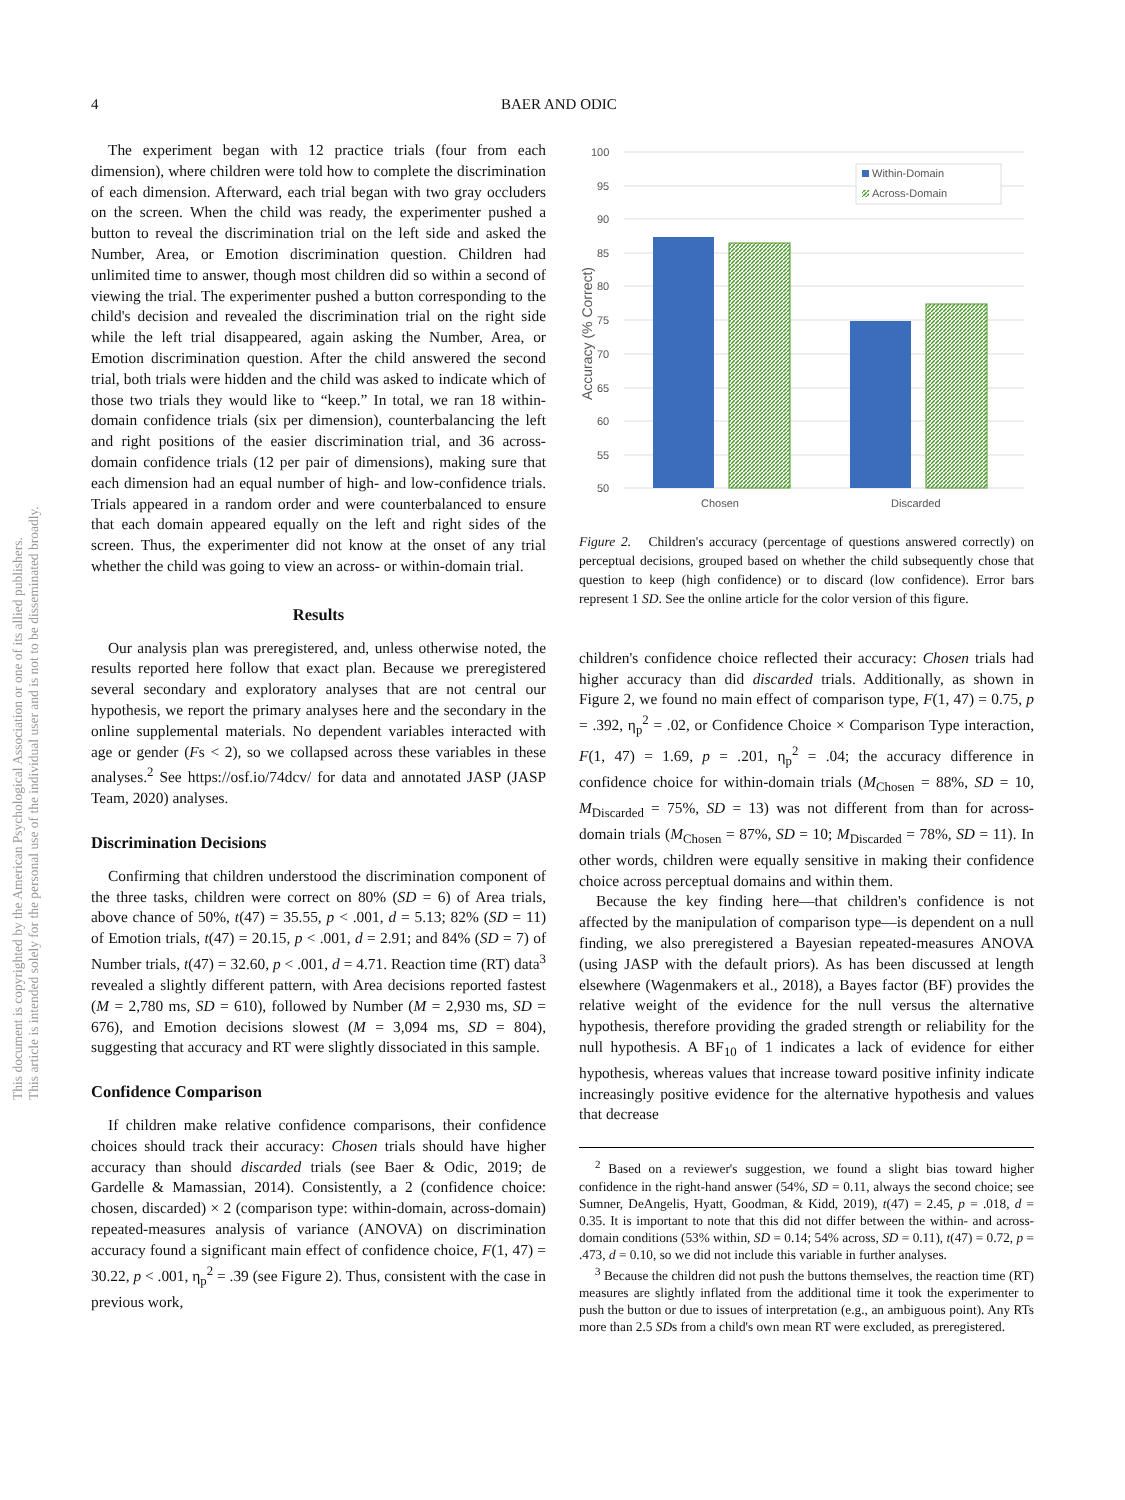4 BAER AND ODIC
This document is copyrighted by the American Psychological Association or one of its allied publishers.
This article is intended solely for the personal use of the individual user and is not to be disseminated broadly.
The experiment began with 12 practice trials (four from each dimension), where children were told how to complete the discrimination of each dimension. Afterward, each trial began with two gray occluders on the screen. When the child was ready, the experimenter pushed a button to reveal the discrimination trial on the left side and asked the Number, Area, or Emotion discrimination question. Children had unlimited time to answer, though most children did so within a second of viewing the trial. The experimenter pushed a button corresponding to the child's decision and revealed the discrimination trial on the right side while the left trial disappeared, again asking the Number, Area, or Emotion discrimination question. After the child answered the second trial, both trials were hidden and the child was asked to indicate which of those two trials they would like to “keep.” In total, we ran 18 within-domain confidence trials (six per dimension), counterbalancing the left and right positions of the easier discrimination trial, and 36 across-domain confidence trials (12 per pair of dimensions), making sure that each dimension had an equal number of high- and low-confidence trials. Trials appeared in a random order and were counterbalanced to ensure that each domain appeared equally on the left and right sides of the screen. Thus, the experimenter did not know at the onset of any trial whether the child was going to view an across- or within-domain trial.
Results
Our analysis plan was preregistered, and, unless otherwise noted, the results reported here follow that exact plan. Because we preregistered several secondary and exploratory analyses that are not central our hypothesis, we report the primary analyses here and the secondary in the online supplemental materials. No dependent variables interacted with age or gender (Fs < 2), so we collapsed across these variables in these analyses.<sup>2</sup> See https://osf.io/74dcv/ for data and annotated JASP (JASP Team, 2020) analyses.
Discrimination Decisions
Confirming that children understood the discrimination component of the three tasks, children were correct on 80% (SD = 6) of Area trials, above chance of 50%, t(47) = 35.55, p < .001, d = 5.13; 82% (SD = 11) of Emotion trials, t(47) = 20.15, p < .001, d = 2.91; and 84% (SD = 7) of Number trials, t(47) = 32.60, p < .001, d = 4.71. Reaction time (RT) data<sup>3</sup> revealed a slightly different pattern, with Area decisions reported fastest (M = 2,780 ms, SD = 610), followed by Number (M = 2,930 ms, SD = 676), and Emotion decisions slowest (M = 3,094 ms, SD = 804), suggesting that accuracy and RT were slightly dissociated in this sample.
Confidence Comparison
If children make relative confidence comparisons, their confidence choices should track their accuracy: Chosen trials should have higher accuracy than should discarded trials (see Baer & Odic, 2019; de Gardelle & Mamassian, 2014). Consistently, a 2 (confidence choice: chosen, discarded) × 2 (comparison type: within-domain, across-domain) repeated-measures analysis of variance (ANOVA) on discrimination accuracy found a significant main effect of confidence choice, F(1, 47) = 30.22, p < .001, η<sub>p</sub><sup>2</sup> = .39 (see Figure 2). Thus, consistent with the case in previous work,
100
95
90
85
80
75
70
65
60
55
50
Accuracy (% Correct)
Chosen
Discarded
Within-Domain
Across-Domain
Figure 2. Children's accuracy (percentage of questions answered correctly) on perceptual decisions, grouped based on whether the child subsequently chose that question to keep (high confidence) or to discard (low confidence). Error bars represent 1 SD. See the online article for the color version of this figure.
children's confidence choice reflected their accuracy: Chosen trials had higher accuracy than did discarded trials. Additionally, as shown in Figure 2, we found no main effect of comparison type, F(1, 47) = 0.75, p = .392, η<sub>p</sub><sup>2</sup> = .02, or Confidence Choice × Comparison Type interaction, F(1, 47) = 1.69, p = .201, η<sub>p</sub><sup>2</sup> = .04; the accuracy difference in confidence choice for within-domain trials (M<sub>Chosen</sub> = 88%, SD = 10, M<sub>Discarded</sub> = 75%, SD = 13) was not different from than for across-domain trials (M<sub>Chosen</sub> = 87%, SD = 10; M<sub>Discarded</sub> = 78%, SD = 11). In other words, children were equally sensitive in making their confidence choice across perceptual domains and within them.
Because the key finding here—that children's confidence is not affected by the manipulation of comparison type—is dependent on a null finding, we also preregistered a Bayesian repeated-measures ANOVA (using JASP with the default priors). As has been discussed at length elsewhere (Wagenmakers et al., 2018), a Bayes factor (BF) provides the relative weight of the evidence for the null versus the alternative hypothesis, therefore providing the graded strength or reliability for the null hypothesis. A BF<sub>10</sub> of 1 indicates a lack of evidence for either hypothesis, whereas values that increase toward positive infinity indicate increasingly positive evidence for the alternative hypothesis and values that decrease
<sup>2</sup> Based on a reviewer's suggestion, we found a slight bias toward higher confidence in the right-hand answer (54%, SD = 0.11, always the second choice; see Sumner, DeAngelis, Hyatt, Goodman, & Kidd, 2019), t(47) = 2.45, p = .018, d = 0.35. It is important to note that this did not differ between the within- and across-domain conditions (53% within, SD = 0.14; 54% across, SD = 0.11), t(47) = 0.72, p = .473, d = 0.10, so we did not include this variable in further analyses.
<sup>3</sup> Because the children did not push the buttons themselves, the reaction time (RT) measures are slightly inflated from the additional time it took the experimenter to push the button or due to issues of interpretation (e.g., an ambiguous point). Any RTs more than 2.5 SDs from a child's own mean RT were excluded, as preregistered.